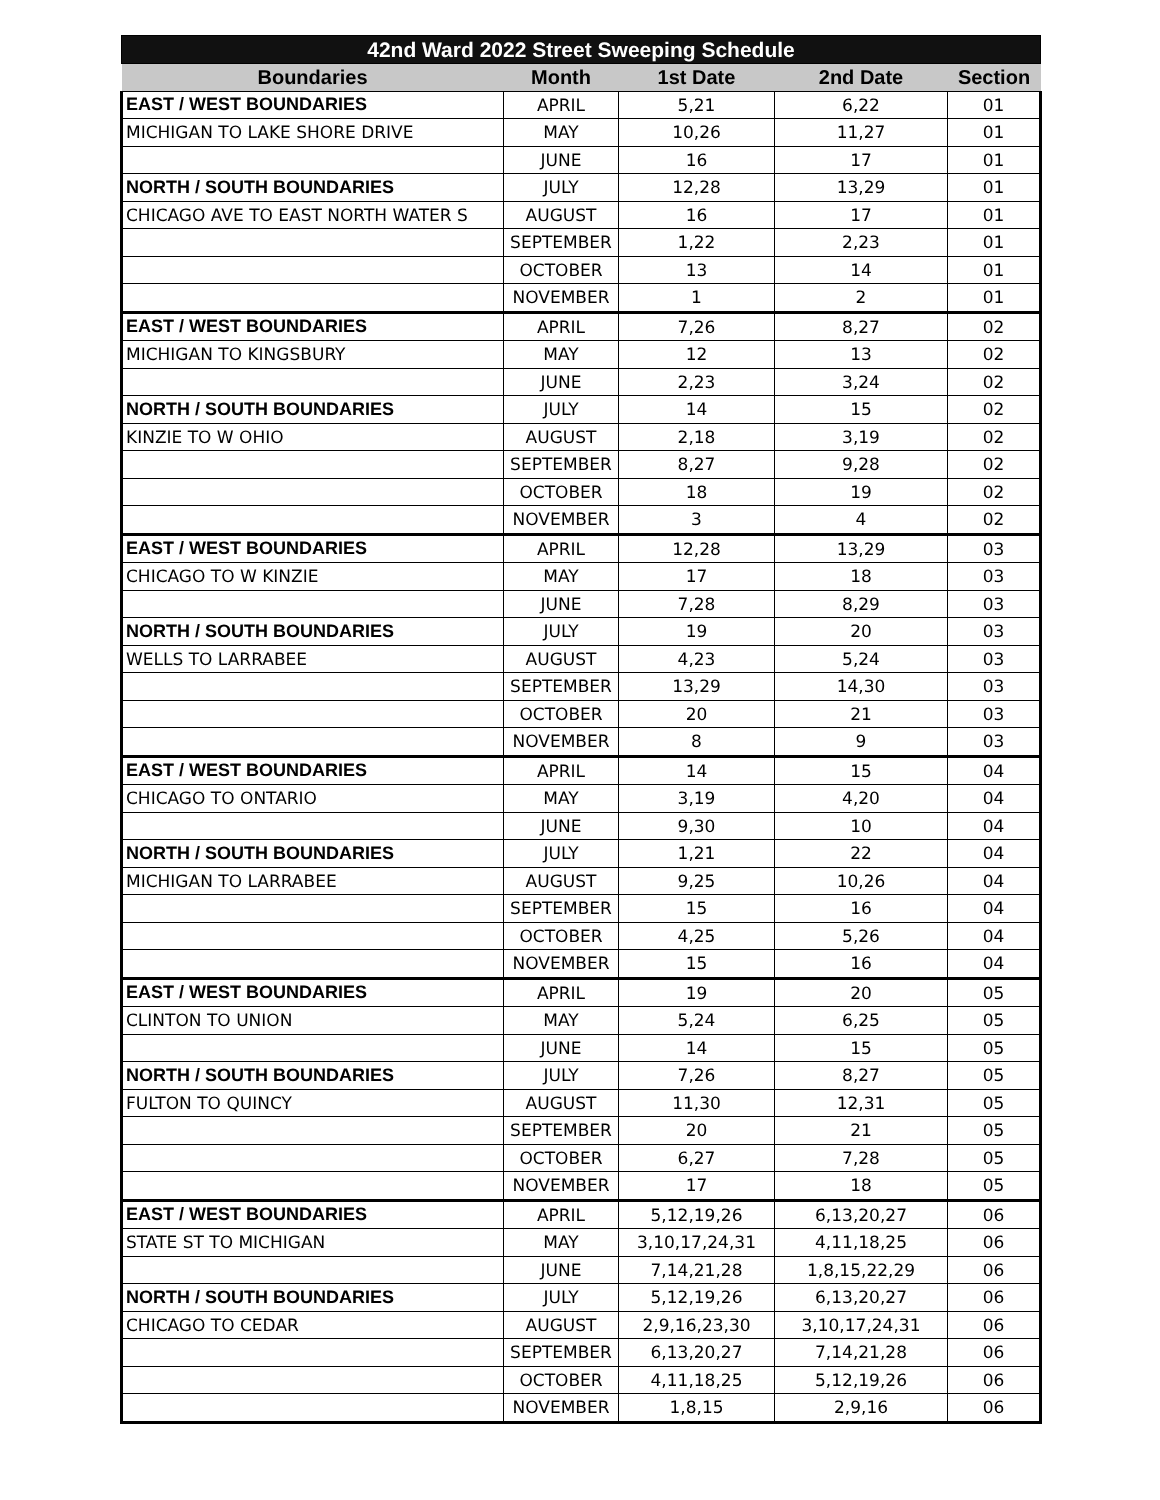| 42nd Ward 2022 Street Sweeping Schedule | | | | |
| --- | --- | --- | --- | --- |
| Boundaries | Month | 1st Date | 2nd Date | Section |
| EAST / WEST BOUNDARIES | APRIL | 5,21 | 6,22 | 01 |
| MICHIGAN TO LAKE SHORE DRIVE | MAY | 10,26 | 11,27 | 01 |
| | JUNE | 16 | 17 | 01 |
| NORTH / SOUTH BOUNDARIES | JULY | 12,28 | 13,29 | 01 |
| CHICAGO AVE TO EAST NORTH WATER S | AUGUST | 16 | 17 | 01 |
| | SEPTEMBER | 1,22 | 2,23 | 01 |
| | OCTOBER | 13 | 14 | 01 |
| | NOVEMBER | 1 | 2 | 01 |
| EAST / WEST BOUNDARIES | APRIL | 7,26 | 8,27 | 02 |
| MICHIGAN TO KINGSBURY | MAY | 12 | 13 | 02 |
| | JUNE | 2,23 | 3,24 | 02 |
| NORTH / SOUTH BOUNDARIES | JULY | 14 | 15 | 02 |
| KINZIE TO W OHIO | AUGUST | 2,18 | 3,19 | 02 |
| | SEPTEMBER | 8,27 | 9,28 | 02 |
| | OCTOBER | 18 | 19 | 02 |
| | NOVEMBER | 3 | 4 | 02 |
| EAST / WEST BOUNDARIES | APRIL | 12,28 | 13,29 | 03 |
| CHICAGO TO W KINZIE | MAY | 17 | 18 | 03 |
| | JUNE | 7,28 | 8,29 | 03 |
| NORTH / SOUTH BOUNDARIES | JULY | 19 | 20 | 03 |
| WELLS TO LARRABEE | AUGUST | 4,23 | 5,24 | 03 |
| | SEPTEMBER | 13,29 | 14,30 | 03 |
| | OCTOBER | 20 | 21 | 03 |
| | NOVEMBER | 8 | 9 | 03 |
| EAST / WEST BOUNDARIES | APRIL | 14 | 15 | 04 |
| CHICAGO TO ONTARIO | MAY | 3,19 | 4,20 | 04 |
| | JUNE | 9,30 | 10 | 04 |
| NORTH / SOUTH BOUNDARIES | JULY | 1,21 | 22 | 04 |
| MICHIGAN TO LARRABEE | AUGUST | 9,25 | 10,26 | 04 |
| | SEPTEMBER | 15 | 16 | 04 |
| | OCTOBER | 4,25 | 5,26 | 04 |
| | NOVEMBER | 15 | 16 | 04 |
| EAST / WEST BOUNDARIES | APRIL | 19 | 20 | 05 |
| CLINTON TO UNION | MAY | 5,24 | 6,25 | 05 |
| | JUNE | 14 | 15 | 05 |
| NORTH / SOUTH BOUNDARIES | JULY | 7,26 | 8,27 | 05 |
| FULTON TO QUINCY | AUGUST | 11,30 | 12,31 | 05 |
| | SEPTEMBER | 20 | 21 | 05 |
| | OCTOBER | 6,27 | 7,28 | 05 |
| | NOVEMBER | 17 | 18 | 05 |
| EAST / WEST BOUNDARIES | APRIL | 5,12,19,26 | 6,13,20,27 | 06 |
| STATE ST TO MICHIGAN | MAY | 3,10,17,24,31 | 4,11,18,25 | 06 |
| | JUNE | 7,14,21,28 | 1,8,15,22,29 | 06 |
| NORTH / SOUTH BOUNDARIES | JULY | 5,12,19,26 | 6,13,20,27 | 06 |
| CHICAGO TO CEDAR | AUGUST | 2,9,16,23,30 | 3,10,17,24,31 | 06 |
| | SEPTEMBER | 6,13,20,27 | 7,14,21,28 | 06 |
| | OCTOBER | 4,11,18,25 | 5,12,19,26 | 06 |
| | NOVEMBER | 1,8,15 | 2,9,16 | 06 |